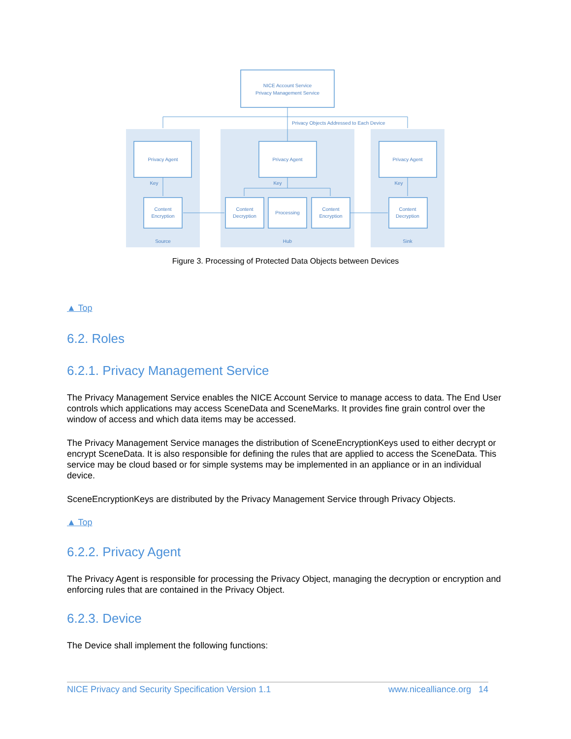NICE Account Service
Privacy Management Service
Privacy Objects Addressed to Each Device
Privacy Agent
Privacy Agent
Privacy Agent
Key
Key
Key
Content
Encryption
Content
Decryption
Processing
Content
Encryption
Content
Decryption
Source
Hub
Sink
Figure 3. Processing of Protected Data Objects between Devices
▲ Top
6.2. Roles
6.2.1. Privacy Management Service
The Privacy Management Service enables the NICE Account Service to manage access to data. The End User controls which applications may access SceneData and SceneMarks. It provides fine grain control over the window of access and which data items may be accessed.
The Privacy Management Service manages the distribution of SceneEncryptionKeys used to either decrypt or encrypt SceneData. It is also responsible for defining the rules that are applied to access the SceneData. This service may be cloud based or for simple systems may be implemented in an appliance or in an individual device.
SceneEncryptionKeys are distributed by the Privacy Management Service through Privacy Objects.
▲ Top
6.2.2. Privacy Agent
The Privacy Agent is responsible for processing the Privacy Object, managing the decryption or encryption and enforcing rules that are contained in the Privacy Object.
6.2.3. Device
The Device shall implement the following functions:
NICE Privacy and Security Specification Version 1.1 www.nicealliance.org 14